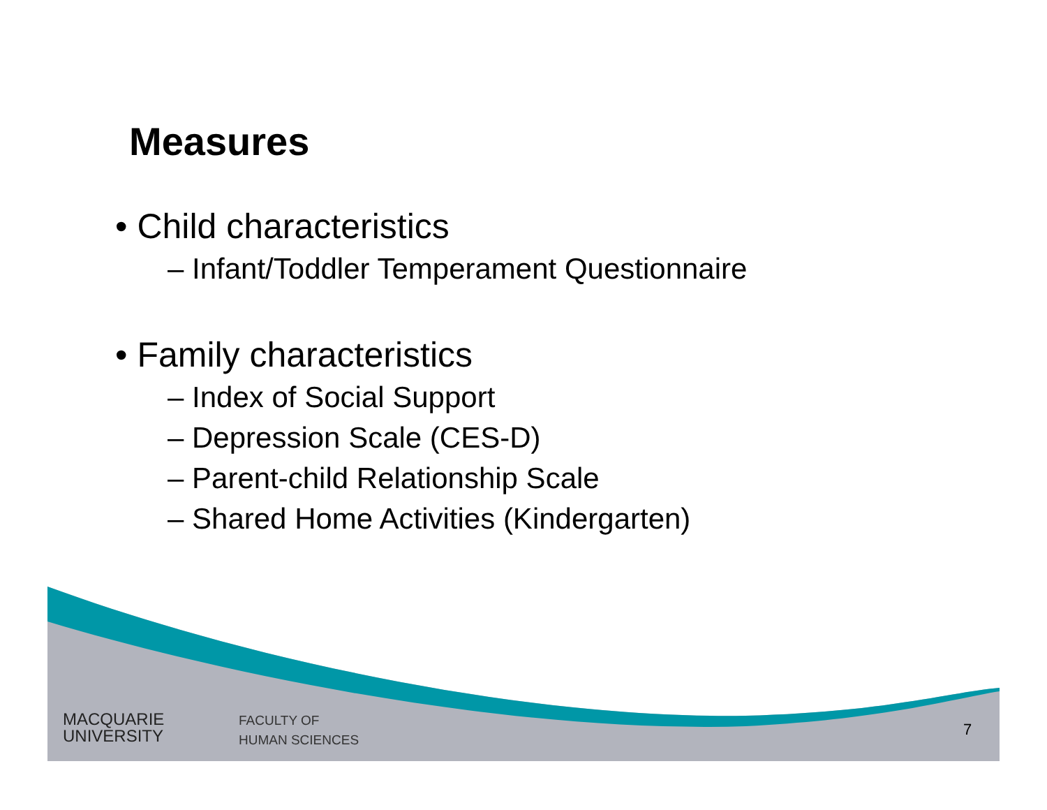Measures
• Child characteristics
– Infant/Toddler Temperament Questionnaire
• Family characteristics
– Index of Social Support
– Depression Scale (CES-D)
– Parent-child Relationship Scale
– Shared Home Activities (Kindergarten)
MACQUARIE
UNIVERSITY
FACULTY OF
HUMAN SCIENCES
7